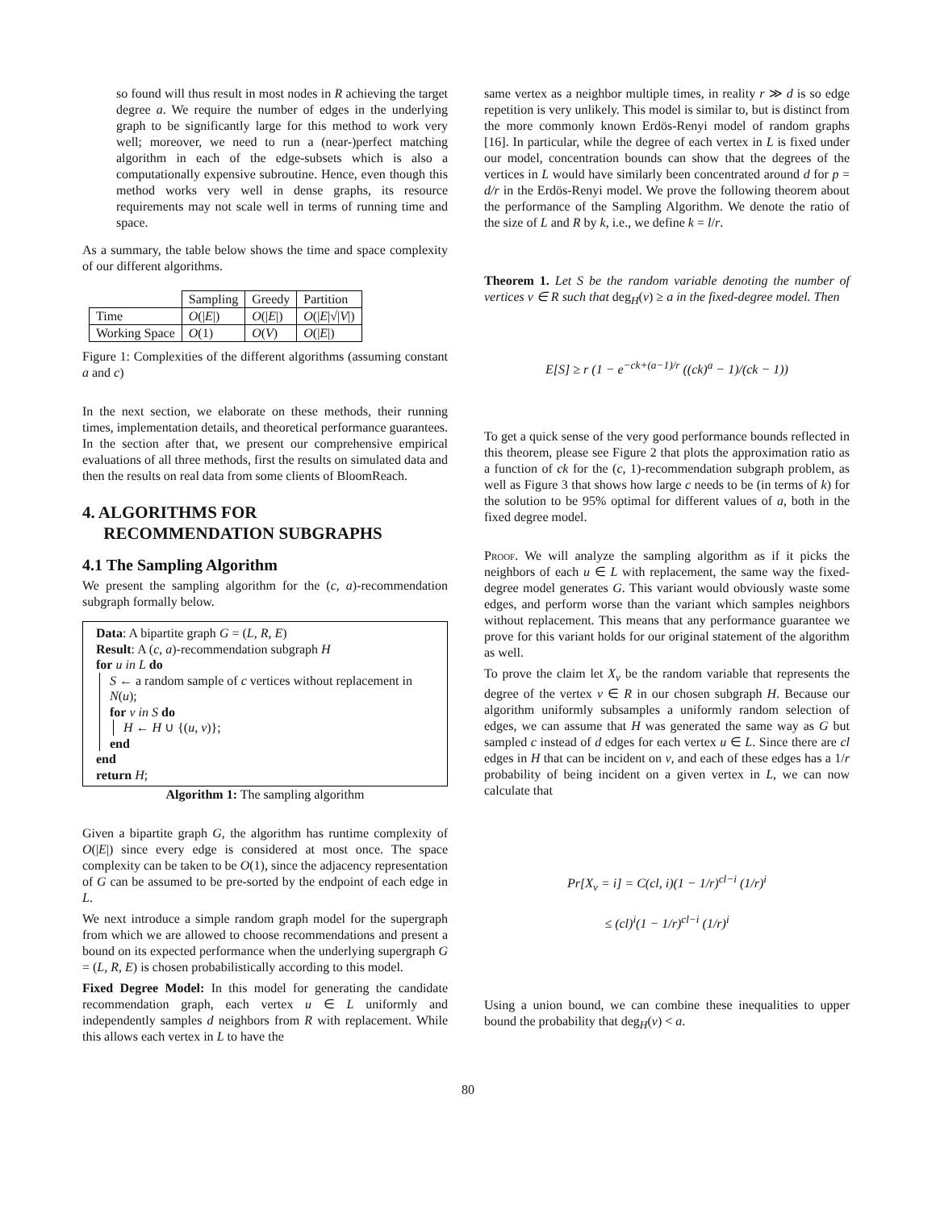so found will thus result in most nodes in R achieving the target degree a. We require the number of edges in the underlying graph to be significantly large for this method to work very well; moreover, we need to run a (near-)perfect matching algorithm in each of the edge-subsets which is also a computationally expensive subroutine. Hence, even though this method works very well in dense graphs, its resource requirements may not scale well in terms of running time and space.
As a summary, the table below shows the time and space complexity of our different algorithms.
| | Sampling | Greedy | Partition |
| Time | O (/ E /) | O (/ E /) | O (/ E /√/ V /) |
| Working Space | O (1) | O ( V ) | O (/ E /) |
Figure 1: Complexities of the different algorithms (assuming constant a and c)
In the next section, we elaborate on these methods, their running times, implementation details, and theoretical performance guarantees. In the section after that, we present our comprehensive empirical evaluations of all three methods, first the results on simulated data and then the results on real data from some clients of BloomReach.
4. ALGORITHMS FOR
RECOMMENDATION SUBGRAPHS
4.1 The Sampling Algorithm
We present the sampling algorithm for the (c, a)-recommendation subgraph formally below.
Data: A bipartite graph G = (L, R, E)
Result: A (c, a)-recommendation subgraph H
for u in L do
S ← a random sample of c vertices without replacement in N(u);
for v in S do
H ← H ∪ {(u, v)};
end
end
return H;
Algorithm 1: The sampling algorithm
Given a bipartite graph G, the algorithm has runtime complexity of O(|E|) since every edge is considered at most once. The space complexity can be taken to be O(1), since the adjacency representation of G can be assumed to be pre-sorted by the endpoint of each edge in L.
We next introduce a simple random graph model for the supergraph from which we are allowed to choose recommendations and present a bound on its expected performance when the underlying supergraph G = (L, R, E) is chosen probabilistically according to this model.
Fixed Degree Model: In this model for generating the candidate recommendation graph, each vertex u ∈ L uniformly and independently samples d neighbors from R with replacement. While this allows each vertex in L to have the
same vertex as a neighbor multiple times, in reality r ≫ d is so edge repetition is very unlikely. This model is similar to, but is distinct from the more commonly known Erdös-Renyi model of random graphs [16]. In particular, while the degree of each vertex in L is fixed under our model, concentration bounds can show that the degrees of the vertices in L would have similarly been concentrated around d for p = d/r in the Erdös-Renyi model. We prove the following theorem about the performance of the Sampling Algorithm. We denote the ratio of the size of L and R by k, i.e., we define k = l/r.
Theorem 1. Let S be the random variable denoting the number of vertices v ∈ R such that deg<sub>H</sub>(v) ≥ a in the fixed-degree model. Then
E[S] ≥ r (1 − e<sup>−ck+(a−1)/r</sup> ((ck)<sup>a</sup> − 1)/(ck − 1))
To get a quick sense of the very good performance bounds reflected in this theorem, please see Figure 2 that plots the approximation ratio as a function of ck for the (c, 1)-recommendation subgraph problem, as well as Figure 3 that shows how large c needs to be (in terms of k) for the solution to be 95% optimal for different values of a, both in the fixed degree model.
Proof. We will analyze the sampling algorithm as if it picks the neighbors of each u ∈ L with replacement, the same way the fixed-degree model generates G. This variant would obviously waste some edges, and perform worse than the variant which samples neighbors without replacement. This means that any performance guarantee we prove for this variant holds for our original statement of the algorithm as well.
To prove the claim let X<sub>v</sub> be the random variable that represents the degree of the vertex v ∈ R in our chosen subgraph H. Because our algorithm uniformly subsamples a uniformly random selection of edges, we can assume that H was generated the same way as G but sampled c instead of d edges for each vertex u ∈ L. Since there are cl edges in H that can be incident on v, and each of these edges has a 1/r probability of being incident on a given vertex in L, we can now calculate that
Pr[X<sub>v</sub> = i] = C(cl, i)(1 − 1/r)<sup>cl−i</sup> (1/r)<sup>i</sup>
≤ (cl)<sup>i</sup>(1 − 1/r)<sup>cl−i</sup> (1/r)<sup>i</sup>
Using a union bound, we can combine these inequalities to upper bound the probability that deg<sub>H</sub>(v) < a.
80